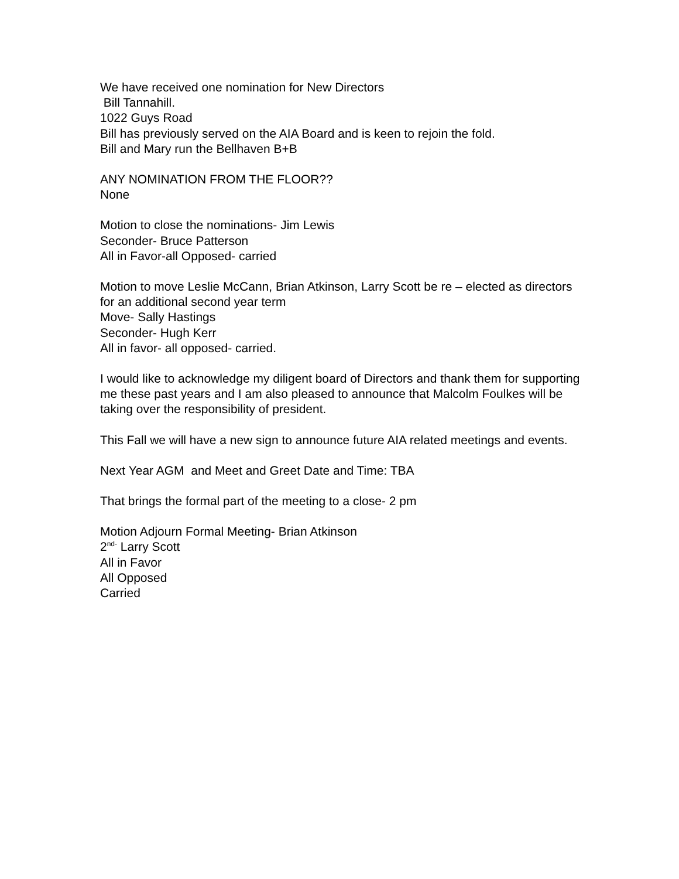We have received one nomination for New Directors
Bill Tannahill.
1022 Guys Road
Bill has previously served on the AIA Board and is keen to rejoin the fold.
Bill and Mary run the Bellhaven B+B
ANY NOMINATION FROM THE FLOOR??
None
Motion to close the nominations- Jim Lewis
Seconder- Bruce Patterson
All in Favor-all Opposed- carried
Motion to move Leslie McCann, Brian Atkinson, Larry Scott be re – elected as directors for an additional second year term
Move- Sally Hastings
Seconder- Hugh Kerr
All in favor- all opposed- carried.
I would like to acknowledge my diligent board of Directors and thank them for supporting me these past years and I am also pleased to announce that Malcolm Foulkes will be taking over the responsibility of president.
This Fall we will have a new sign to announce future AIA related meetings and events.
Next Year AGM and Meet and Greet Date and Time: TBA
That brings the formal part of the meeting to a close- 2 pm
Motion Adjourn Formal Meeting- Brian Atkinson
2<sup>nd-</sup> Larry Scott
All in Favor
All Opposed
Carried